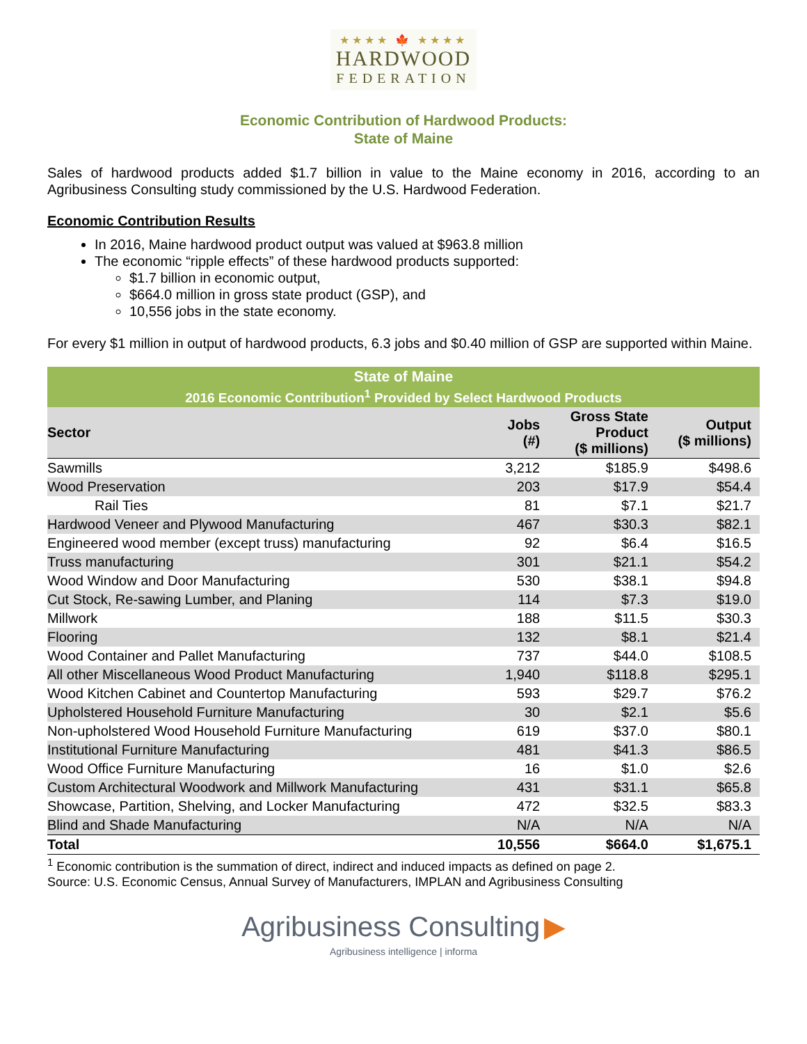★★★★ 🍁 ★★★★
HARDWOOD
FEDERATION
Economic Contribution of Hardwood Products:
State of Maine
Sales of hardwood products added $1.7 billion in value to the Maine economy in 2016, according to an Agribusiness Consulting study commissioned by the U.S. Hardwood Federation.
Economic Contribution Results
In 2016, Maine hardwood product output was valued at $963.8 million
The economic “ripple effects” of these hardwood products supported:
$1.7 billion in economic output,
$664.0 million in gross state product (GSP), and
10,556 jobs in the state economy.
For every $1 million in output of hardwood products, 6.3 jobs and $0.40 million of GSP are supported within Maine.
| State of Maine | | | |
| --- | --- | --- | --- |
| 2016 Economic Contribution<sup>1</sup> Provided by Select Hardwood Products | | | |
| Sector | Jobs (#) | Gross State Product ($ millions) | Output ($ millions) |
| Sawmills | 3,212 | $185.9 | $498.6 |
| Wood Preservation | 203 | $17.9 | $54.4 |
| Rail Ties | 81 | $7.1 | $21.7 |
| Hardwood Veneer and Plywood Manufacturing | 467 | $30.3 | $82.1 |
| Engineered wood member (except truss) manufacturing | 92 | $6.4 | $16.5 |
| Truss manufacturing | 301 | $21.1 | $54.2 |
| Wood Window and Door Manufacturing | 530 | $38.1 | $94.8 |
| Cut Stock, Re-sawing Lumber, and Planing | 114 | $7.3 | $19.0 |
| Millwork | 188 | $11.5 | $30.3 |
| Flooring | 132 | $8.1 | $21.4 |
| Wood Container and Pallet Manufacturing | 737 | $44.0 | $108.5 |
| All other Miscellaneous Wood Product Manufacturing | 1,940 | $118.8 | $295.1 |
| Wood Kitchen Cabinet and Countertop Manufacturing | 593 | $29.7 | $76.2 |
| Upholstered Household Furniture Manufacturing | 30 | $2.1 | $5.6 |
| Non-upholstered Wood Household Furniture Manufacturing | 619 | $37.0 | $80.1 |
| Institutional Furniture Manufacturing | 481 | $41.3 | $86.5 |
| Wood Office Furniture Manufacturing | 16 | $1.0 | $2.6 |
| Custom Architectural Woodwork and Millwork Manufacturing | 431 | $31.1 | $65.8 |
| Showcase, Partition, Shelving, and Locker Manufacturing | 472 | $32.5 | $83.3 |
| Blind and Shade Manufacturing | N/A | N/A | N/A |
| Total | 10,556 | $664.0 | $1,675.1 |
<sup>1</sup> Economic contribution is the summation of direct, indirect and induced impacts as defined on page 2.
Source: U.S. Economic Census, Annual Survey of Manufacturers, IMPLAN and Agribusiness Consulting
Agribusiness Consulting ▶
Agribusiness intelligence | informa